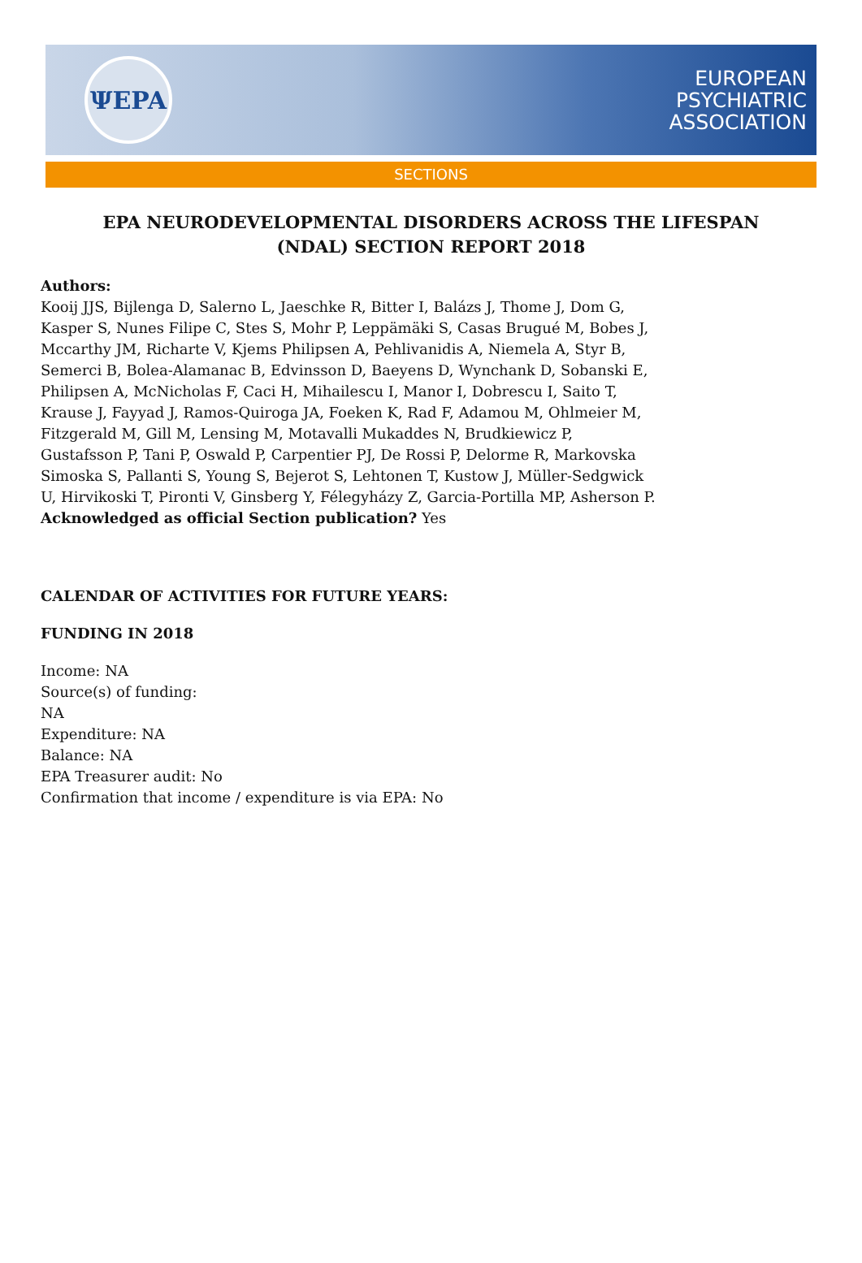ΨEPA
EUROPEAN
PSYCHIATRIC
ASSOCIATION
SECTIONS
EPA NEURODEVELOPMENTAL DISORDERS ACROSS THE LIFESPAN (NDAL) SECTION REPORT 2018
Authors:
Kooij JJS, Bijlenga D, Salerno L, Jaeschke R, Bitter I, Balázs J, Thome J, Dom G, Kasper S, Nunes Filipe C, Stes S, Mohr P, Leppämäki S, Casas Brugué M, Bobes J, Mccarthy JM, Richarte V, Kjems Philipsen A, Pehlivanidis A, Niemela A, Styr B, Semerci B, Bolea-Alamanac B, Edvinsson D, Baeyens D, Wynchank D, Sobanski E, Philipsen A, McNicholas F, Caci H, Mihailescu I, Manor I, Dobrescu I, Saito T, Krause J, Fayyad J, Ramos-Quiroga JA, Foeken K, Rad F, Adamou M, Ohlmeier M, Fitzgerald M, Gill M, Lensing M, Motavalli Mukaddes N, Brudkiewicz P, Gustafsson P, Tani P, Oswald P, Carpentier PJ, De Rossi P, Delorme R, Markovska Simoska S, Pallanti S, Young S, Bejerot S, Lehtonen T, Kustow J, Müller-Sedgwick U, Hirvikoski T, Pironti V, Ginsberg Y, Félegyházy Z, Garcia-Portilla MP, Asherson P.
Acknowledged as official Section publication? Yes
CALENDAR OF ACTIVITIES FOR FUTURE YEARS:
FUNDING IN 2018
Income: NA
Source(s) of funding:
NA
Expenditure: NA
Balance: NA
EPA Treasurer audit: No
Confirmation that income / expenditure is via EPA: No